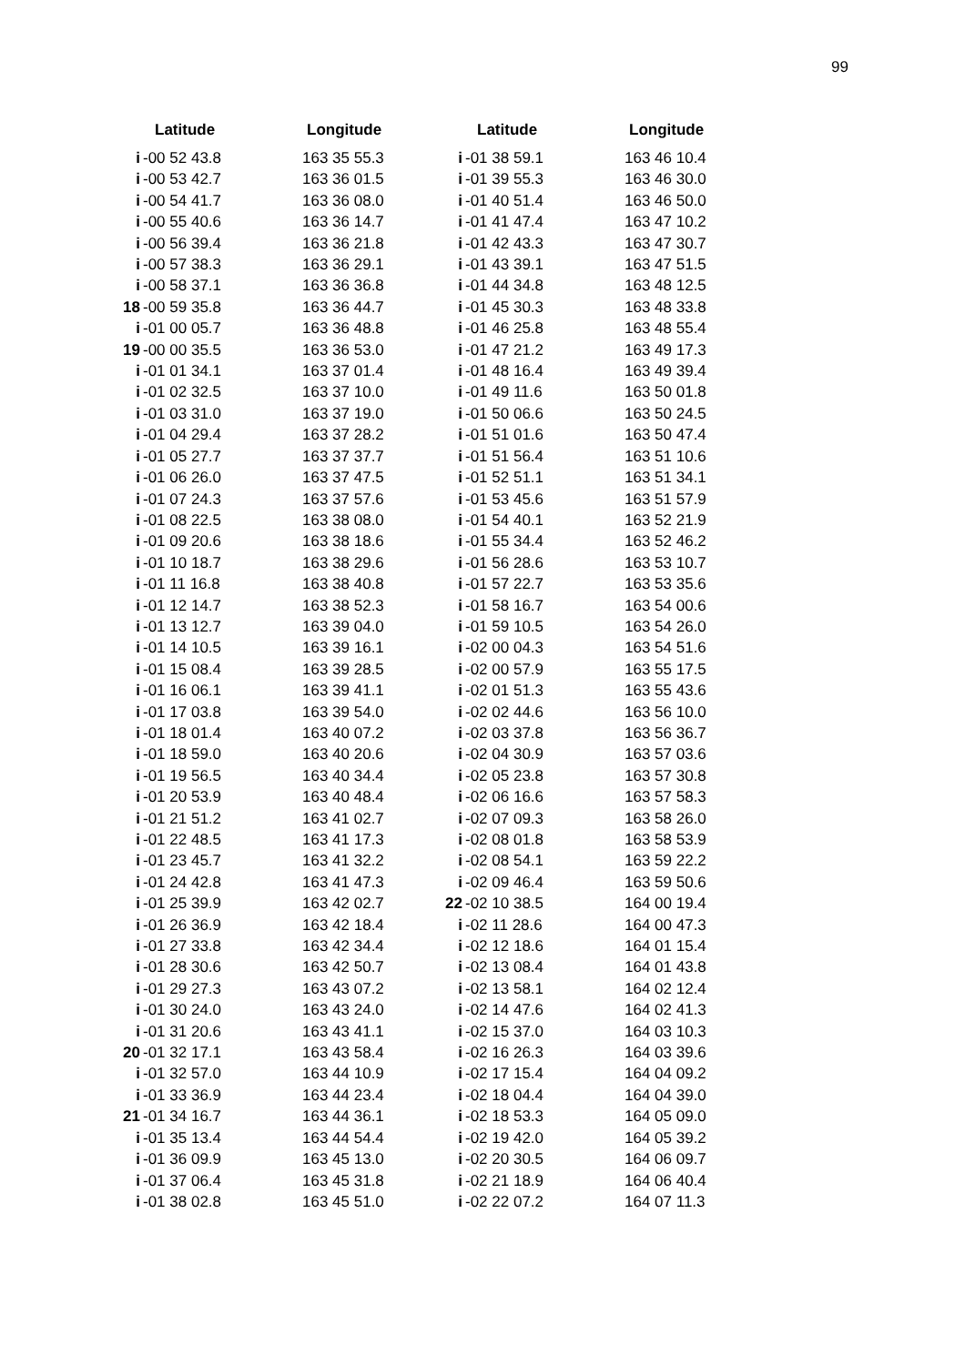99
| Latitude | | Longitude |
| --- | --- | --- |
| i | -00 52 43.8 | 163 35 55.3 |
| i | -00 53 42.7 | 163 36 01.5 |
| i | -00 54 41.7 | 163 36 08.0 |
| i | -00 55 40.6 | 163 36 14.7 |
| i | -00 56 39.4 | 163 36 21.8 |
| i | -00 57 38.3 | 163 36 29.1 |
| i | -00 58 37.1 | 163 36 36.8 |
| 18 | -00 59 35.8 | 163 36 44.7 |
| i | -01 00 05.7 | 163 36 48.8 |
| 19 | -00 00 35.5 | 163 36 53.0 |
| i | -01 01 34.1 | 163 37 01.4 |
| i | -01 02 32.5 | 163 37 10.0 |
| i | -01 03 31.0 | 163 37 19.0 |
| i | -01 04 29.4 | 163 37 28.2 |
| i | -01 05 27.7 | 163 37 37.7 |
| i | -01 06 26.0 | 163 37 47.5 |
| i | -01 07 24.3 | 163 37 57.6 |
| i | -01 08 22.5 | 163 38 08.0 |
| i | -01 09 20.6 | 163 38 18.6 |
| i | -01 10 18.7 | 163 38 29.6 |
| i | -01 11 16.8 | 163 38 40.8 |
| i | -01 12 14.7 | 163 38 52.3 |
| i | -01 13 12.7 | 163 39 04.0 |
| i | -01 14 10.5 | 163 39 16.1 |
| i | -01 15 08.4 | 163 39 28.5 |
| i | -01 16 06.1 | 163 39 41.1 |
| i | -01 17 03.8 | 163 39 54.0 |
| i | -01 18 01.4 | 163 40 07.2 |
| i | -01 18 59.0 | 163 40 20.6 |
| i | -01 19 56.5 | 163 40 34.4 |
| i | -01 20 53.9 | 163 40 48.4 |
| i | -01 21 51.2 | 163 41 02.7 |
| i | -01 22 48.5 | 163 41 17.3 |
| i | -01 23 45.7 | 163 41 32.2 |
| i | -01 24 42.8 | 163 41 47.3 |
| i | -01 25 39.9 | 163 42 02.7 |
| i | -01 26 36.9 | 163 42 18.4 |
| i | -01 27 33.8 | 163 42 34.4 |
| i | -01 28 30.6 | 163 42 50.7 |
| i | -01 29 27.3 | 163 43 07.2 |
| i | -01 30 24.0 | 163 43 24.0 |
| i | -01 31 20.6 | 163 43 41.1 |
| 20 | -01 32 17.1 | 163 43 58.4 |
| i | -01 32 57.0 | 163 44 10.9 |
| i | -01 33 36.9 | 163 44 23.4 |
| 21 | -01 34 16.7 | 163 44 36.1 |
| i | -01 35 13.4 | 163 44 54.4 |
| i | -01 36 09.9 | 163 45 13.0 |
| i | -01 37 06.4 | 163 45 31.8 |
| i | -01 38 02.8 | 163 45 51.0 |
| Latitude | | Longitude |
| --- | --- | --- |
| i | -01 38 59.1 | 163 46 10.4 |
| i | -01 39 55.3 | 163 46 30.0 |
| i | -01 40 51.4 | 163 46 50.0 |
| i | -01 41 47.4 | 163 47 10.2 |
| i | -01 42 43.3 | 163 47 30.7 |
| i | -01 43 39.1 | 163 47 51.5 |
| i | -01 44 34.8 | 163 48 12.5 |
| i | -01 45 30.3 | 163 48 33.8 |
| i | -01 46 25.8 | 163 48 55.4 |
| i | -01 47 21.2 | 163 49 17.3 |
| i | -01 48 16.4 | 163 49 39.4 |
| i | -01 49 11.6 | 163 50 01.8 |
| i | -01 50 06.6 | 163 50 24.5 |
| i | -01 51 01.6 | 163 50 47.4 |
| i | -01 51 56.4 | 163 51 10.6 |
| i | -01 52 51.1 | 163 51 34.1 |
| i | -01 53 45.6 | 163 51 57.9 |
| i | -01 54 40.1 | 163 52 21.9 |
| i | -01 55 34.4 | 163 52 46.2 |
| i | -01 56 28.6 | 163 53 10.7 |
| i | -01 57 22.7 | 163 53 35.6 |
| i | -01 58 16.7 | 163 54 00.6 |
| i | -01 59 10.5 | 163 54 26.0 |
| i | -02 00 04.3 | 163 54 51.6 |
| i | -02 00 57.9 | 163 55 17.5 |
| i | -02 01 51.3 | 163 55 43.6 |
| i | -02 02 44.6 | 163 56 10.0 |
| i | -02 03 37.8 | 163 56 36.7 |
| i | -02 04 30.9 | 163 57 03.6 |
| i | -02 05 23.8 | 163 57 30.8 |
| i | -02 06 16.6 | 163 57 58.3 |
| i | -02 07 09.3 | 163 58 26.0 |
| i | -02 08 01.8 | 163 58 53.9 |
| i | -02 08 54.1 | 163 59 22.2 |
| i | -02 09 46.4 | 163 59 50.6 |
| 22 | -02 10 38.5 | 164 00 19.4 |
| i | -02 11 28.6 | 164 00 47.3 |
| i | -02 12 18.6 | 164 01 15.4 |
| i | -02 13 08.4 | 164 01 43.8 |
| i | -02 13 58.1 | 164 02 12.4 |
| i | -02 14 47.6 | 164 02 41.3 |
| i | -02 15 37.0 | 164 03 10.3 |
| i | -02 16 26.3 | 164 03 39.6 |
| i | -02 17 15.4 | 164 04 09.2 |
| i | -02 18 04.4 | 164 04 39.0 |
| i | -02 18 53.3 | 164 05 09.0 |
| i | -02 19 42.0 | 164 05 39.2 |
| i | -02 20 30.5 | 164 06 09.7 |
| i | -02 21 18.9 | 164 06 40.4 |
| i | -02 22 07.2 | 164 07 11.3 |